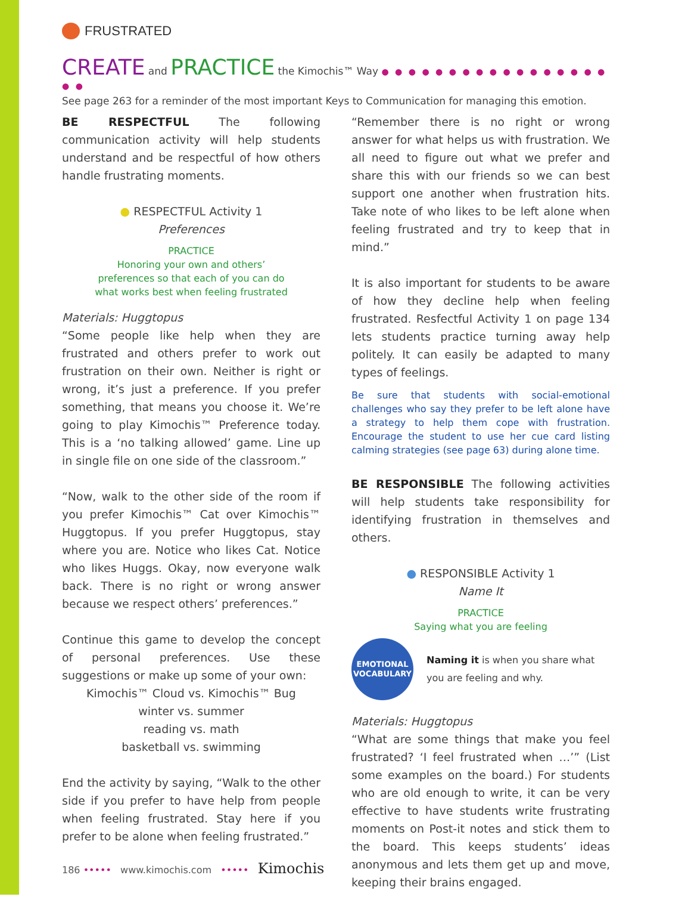FRUSTRATED
CREATE and PRACTICE the Kimochis™ Way ● ● ● ● ● ● ● ● ● ● ● ● ● ● ● ● ● ● ●
See page 263 for a reminder of the most important Keys to Communication for managing this emotion.
BE RESPECTFUL The following communication activity will help students understand and be respectful of how others handle frustrating moments.
● RESPECTFUL Activity 1
Preferences
PRACTICE
Honoring your own and others’
preferences so that each of you can do
what works best when feeling frustrated
Materials: Huggtopus
“Some people like help when they are frustrated and others prefer to work out frustration on their own. Neither is right or wrong, it’s just a preference. If you prefer something, that means you choose it. We’re going to play Kimochis™ Preference today. This is a ‘no talking allowed’ game. Line up in single file on one side of the classroom.”
“Now, walk to the other side of the room if you prefer Kimochis™ Cat over Kimochis™ Huggtopus. If you prefer Huggtopus, stay where you are. Notice who likes Cat. Notice who likes Huggs. Okay, now everyone walk back. There is no right or wrong answer because we respect others’ preferences.”
Continue this game to develop the concept of personal preferences. Use these suggestions or make up some of your own:
Kimochis™ Cloud vs. Kimochis™ Bug
winter vs. summer
reading vs. math
basketball vs. swimming
End the activity by saying, “Walk to the other side if you prefer to have help from people when feeling frustrated. Stay here if you prefer to be alone when feeling frustrated.”
“Remember there is no right or wrong answer for what helps us with frustration. We all need to figure out what we prefer and share this with our friends so we can best support one another when frustration hits. Take note of who likes to be left alone when feeling frustrated and try to keep that in mind.”
It is also important for students to be aware of how they decline help when feeling frustrated. Resfectful Activity 1 on page 134 lets students practice turning away help politely. It can easily be adapted to many types of feelings.
Be sure that students with social-emotional challenges who say they prefer to be left alone have a strategy to help them cope with frustration. Encourage the student to use her cue card listing calming strategies (see page 63) during alone time.
BE RESPONSIBLE The following activities will help students take responsibility for identifying frustration in themselves and others.
● RESPONSIBLE Activity 1
Name It
PRACTICE
Saying what you are feeling
EMOTIONAL
VOCABULARY
Naming it is when you share what you are feeling and why.
Materials: Huggtopus
“What are some things that make you feel frustrated? ‘I feel frustrated when …’” (List some examples on the board.) For students who are old enough to write, it can be very effective to have students write frustrating moments on Post-it notes and stick them to the board. This keeps students’ ideas anonymous and lets them get up and move, keeping their brains engaged.
186 ••••• www.kimochis.com ••••• Kimochis